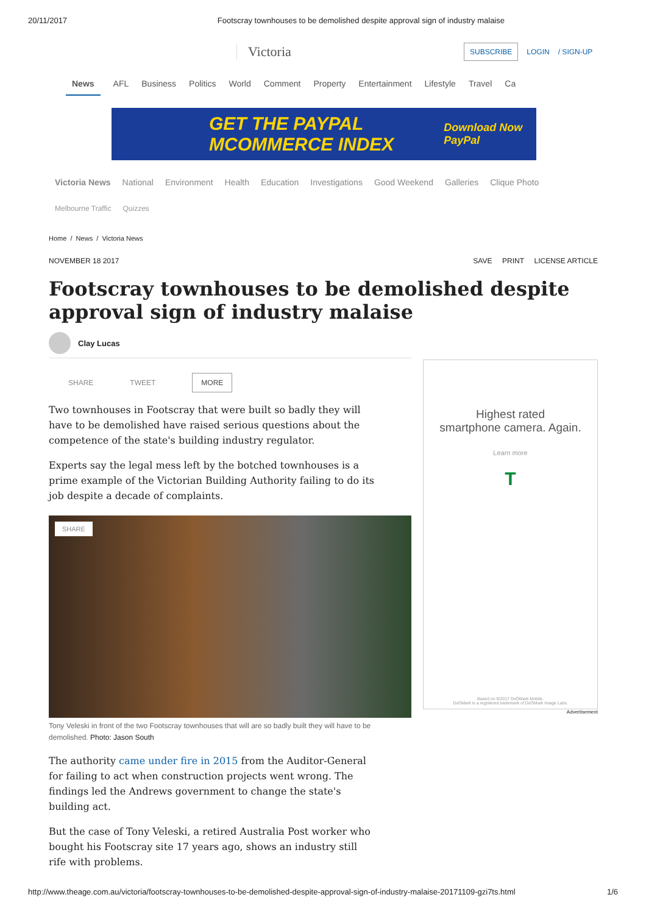20/11/2017 Footscray townhouses to be demolished despite approval sign of industry malaise
Victoria
SUBSCRIBE LOGIN / SIGN-UP
News AFL Business Politics World Comment Property Entertainment Lifestyle Travel Ca
GET THE PAYPAL MCOMMERCE INDEX Download Now PayPal
Victoria News National Environment Health Education Investigations Good Weekend Galleries Clique Photo
Melbourne Traffic Quizzes
Home / News / Victoria News
NOVEMBER 18 2017 SAVE PRINT LICENSE ARTICLE
Footscray townhouses to be demolished despite approval sign of industry malaise
Clay Lucas
SHARE TWEET MORE
Two townhouses in Footscray that were built so badly they will have to be demolished have raised serious questions about the competence of the state's building industry regulator.
Experts say the legal mess left by the botched townhouses is a prime example of the Victorian Building Authority failing to do its job despite a decade of complaints.
SHARE
Tony Veleski in front of the two Footscray townhouses that will are so badly built they will have to be demolished. Photo: Jason South
The authority came under fire in 2015 from the Auditor-General for failing to act when construction projects went wrong. The findings led the Andrews government to change the state's building act.
But the case of Tony Veleski, a retired Australia Post worker who bought his Footscray site 17 years ago, shows an industry still rife with problems.
Highest rated
smartphone camera. Again.
Learn more
T
Based on 9/2017 DxOMark Mobile.
DxOMark is a registered trademark of DxOMark Image Labs.
Advertisement
http://www.theage.com.au/victoria/footscray-townhouses-to-be-demolished-despite-approval-sign-of-industry-malaise-20171109-gzi7ts.html 1/6